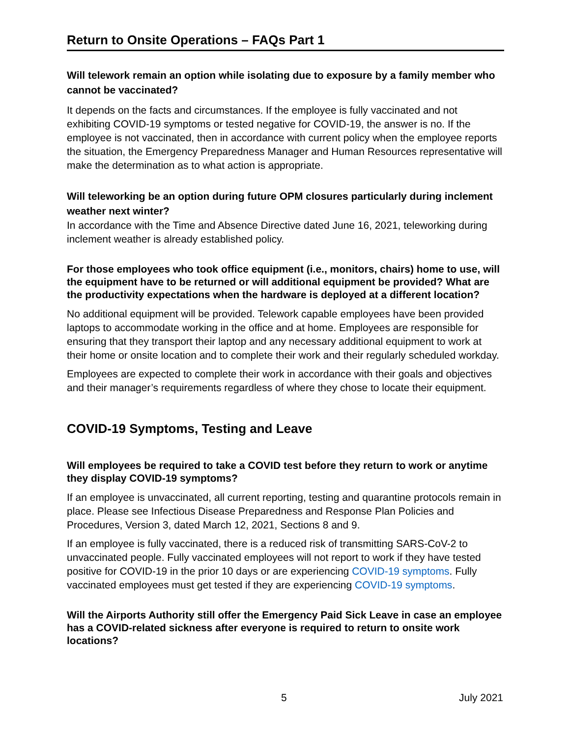Return to Onsite Operations – FAQs Part 1
Will telework remain an option while isolating due to exposure by a family member who cannot be vaccinated?
It depends on the facts and circumstances. If the employee is fully vaccinated and not exhibiting COVID-19 symptoms or tested negative for COVID-19, the answer is no. If the employee is not vaccinated, then in accordance with current policy when the employee reports the situation, the Emergency Preparedness Manager and Human Resources representative will make the determination as to what action is appropriate.
Will teleworking be an option during future OPM closures particularly during inclement weather next winter?
In accordance with the Time and Absence Directive dated June 16, 2021, teleworking during inclement weather is already established policy.
For those employees who took office equipment (i.e., monitors, chairs) home to use, will the equipment have to be returned or will additional equipment be provided? What are the productivity expectations when the hardware is deployed at a different location?
No additional equipment will be provided. Telework capable employees have been provided laptops to accommodate working in the office and at home. Employees are responsible for ensuring that they transport their laptop and any necessary additional equipment to work at their home or onsite location and to complete their work and their regularly scheduled workday.
Employees are expected to complete their work in accordance with their goals and objectives and their manager’s requirements regardless of where they chose to locate their equipment.
COVID-19 Symptoms, Testing and Leave
Will employees be required to take a COVID test before they return to work or anytime they display COVID-19 symptoms?
If an employee is unvaccinated, all current reporting, testing and quarantine protocols remain in place. Please see Infectious Disease Preparedness and Response Plan Policies and Procedures, Version 3, dated March 12, 2021, Sections 8 and 9.
If an employee is fully vaccinated, there is a reduced risk of transmitting SARS-CoV-2 to unvaccinated people. Fully vaccinated employees will not report to work if they have tested positive for COVID-19 in the prior 10 days or are experiencing COVID-19 symptoms. Fully vaccinated employees must get tested if they are experiencing COVID-19 symptoms.
Will the Airports Authority still offer the Emergency Paid Sick Leave in case an employee has a COVID-related sickness after everyone is required to return to onsite work locations?
5 July 2021